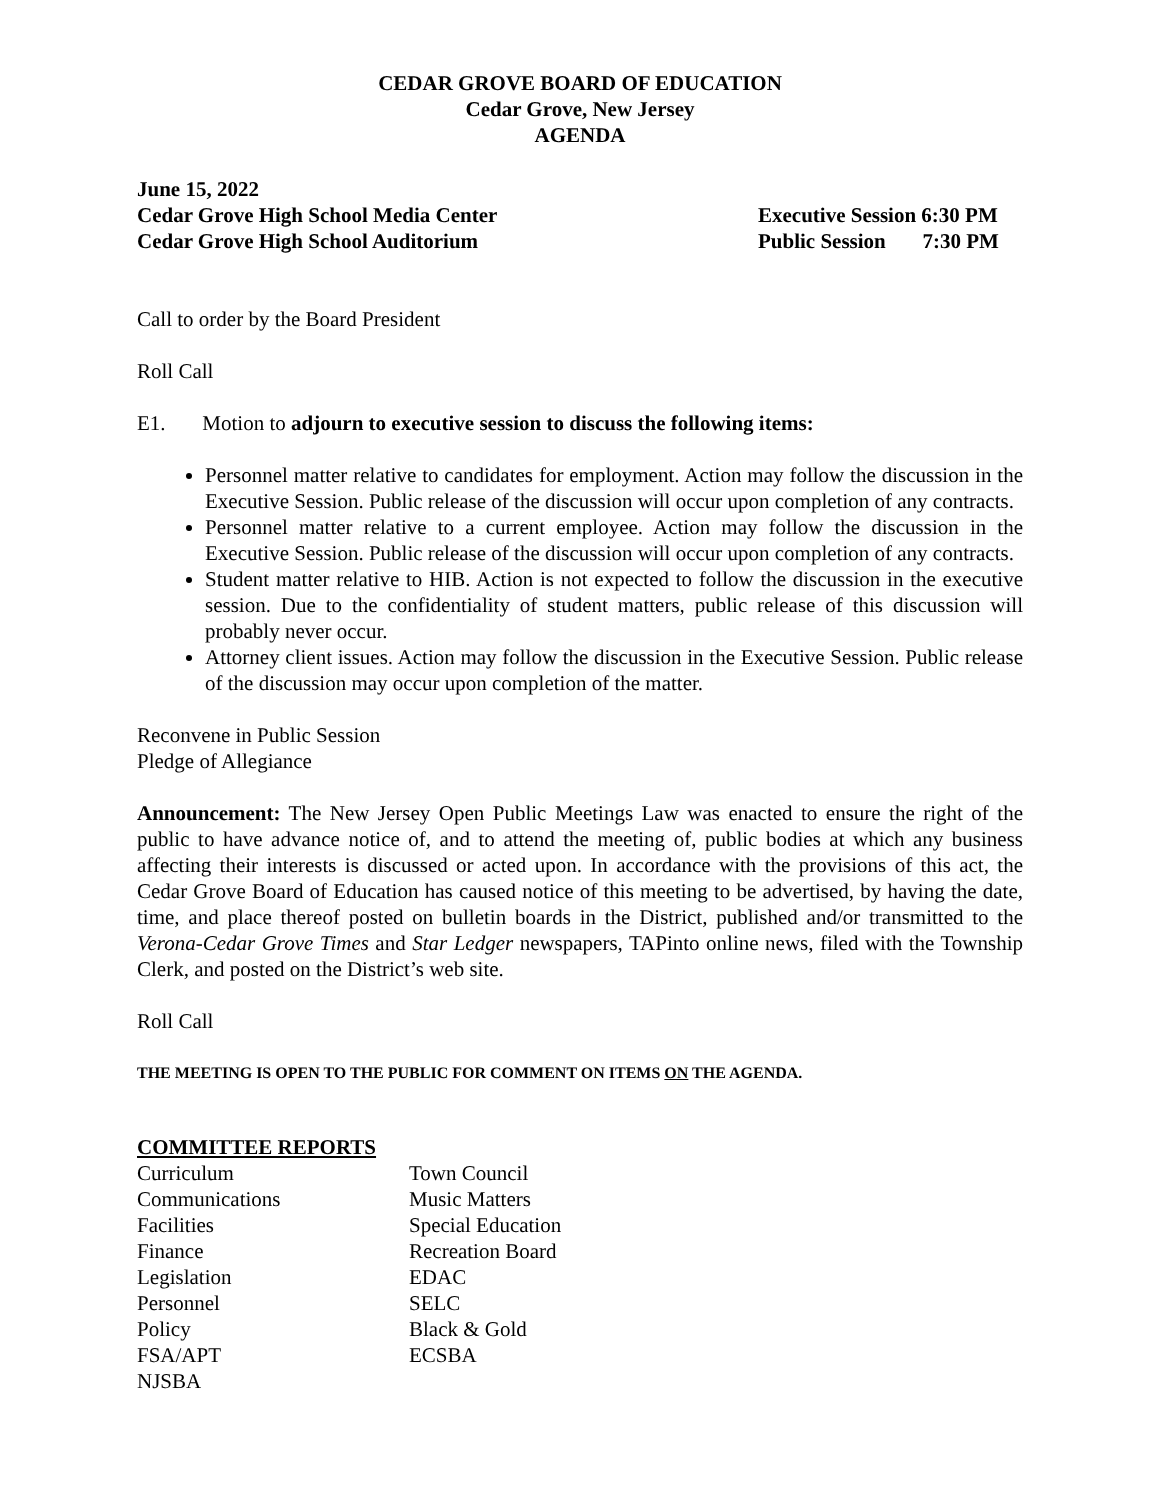CEDAR GROVE BOARD OF EDUCATION
Cedar Grove, New Jersey
AGENDA
June 15, 2022
Cedar Grove High School Media Center Executive Session 6:30 PM
Cedar Grove High School Auditorium Public Session 7:30 PM
Call to order by the Board President
Roll Call
E1. Motion to adjourn to executive session to discuss the following items:
Personnel matter relative to candidates for employment. Action may follow the discussion in the Executive Session. Public release of the discussion will occur upon completion of any contracts.
Personnel matter relative to a current employee. Action may follow the discussion in the Executive Session. Public release of the discussion will occur upon completion of any contracts.
Student matter relative to HIB. Action is not expected to follow the discussion in the executive session. Due to the confidentiality of student matters, public release of this discussion will probably never occur.
Attorney client issues. Action may follow the discussion in the Executive Session. Public release of the discussion may occur upon completion of the matter.
Reconvene in Public Session
Pledge of Allegiance
Announcement: The New Jersey Open Public Meetings Law was enacted to ensure the right of the public to have advance notice of, and to attend the meeting of, public bodies at which any business affecting their interests is discussed or acted upon. In accordance with the provisions of this act, the Cedar Grove Board of Education has caused notice of this meeting to be advertised, by having the date, time, and place thereof posted on bulletin boards in the District, published and/or transmitted to the Verona-Cedar Grove Times and Star Ledger newspapers, TAPinto online news, filed with the Township Clerk, and posted on the District’s web site.
Roll Call
THE MEETING IS OPEN TO THE PUBLIC FOR COMMENT ON ITEMS ON THE AGENDA.
COMMITTEE REPORTS
| Curriculum | Town Council |
| Communications | Music Matters |
| Facilities | Special Education |
| Finance | Recreation Board |
| Legislation | EDAC |
| Personnel | SELC |
| Policy | Black & Gold |
| FSA/APT | ECSBA |
| NJSBA | |